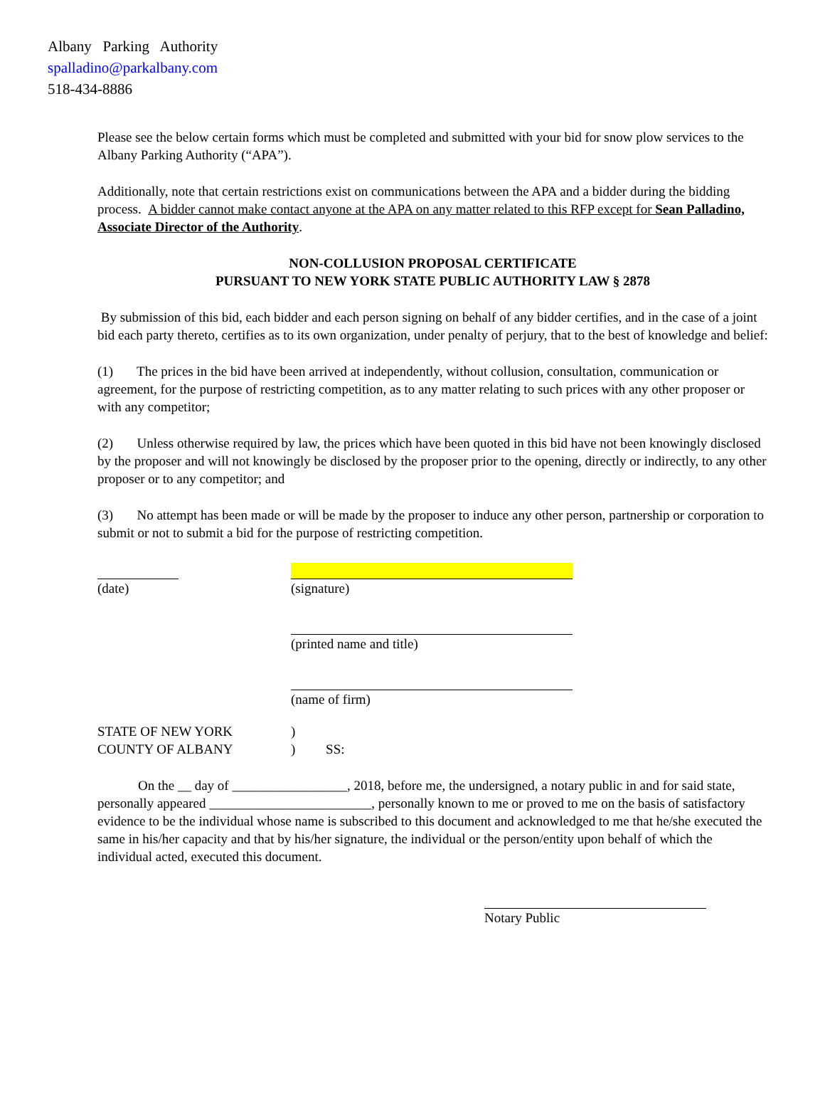Albany Parking Authority
spalladino@parkalbany.com
518-434-8886
Please see the below certain forms which must be completed and submitted with your bid for snow plow services to the Albany Parking Authority (“APA”).
Additionally, note that certain restrictions exist on communications between the APA and a bidder during the bidding process. A bidder cannot make contact anyone at the APA on any matter related to this RFP except for Sean Palladino, Associate Director of the Authority.
NON-COLLUSION PROPOSAL CERTIFICATE
PURSUANT TO NEW YORK STATE PUBLIC AUTHORITY LAW § 2878
By submission of this bid, each bidder and each person signing on behalf of any bidder certifies, and in the case of a joint bid each party thereto, certifies as to its own organization, under penalty of perjury, that to the best of knowledge and belief:
(1) The prices in the bid have been arrived at independently, without collusion, consultation, communication or agreement, for the purpose of restricting competition, as to any matter relating to such prices with any other proposer or with any competitor;
(2) Unless otherwise required by law, the prices which have been quoted in this bid have not been knowingly disclosed by the proposer and will not knowingly be disclosed by the proposer prior to the opening, directly or indirectly, to any other proposer or to any competitor; and
(3) No attempt has been made or will be made by the proposer to induce any other person, partnership or corporation to submit or not to submit a bid for the purpose of restricting competition.
(date) (signature)
(printed name and title)
(name of firm)
STATE OF NEW YORK
COUNTY OF ALBANY
)
) SS:
On the __ day of _________________, 2018, before me, the undersigned, a notary public in and for said state, personally appeared ________________________, personally known to me or proved to me on the basis of satisfactory evidence to be the individual whose name is subscribed to this document and acknowledged to me that he/she executed the same in his/her capacity and that by his/her signature, the individual or the person/entity upon behalf of which the individual acted, executed this document.
Notary Public